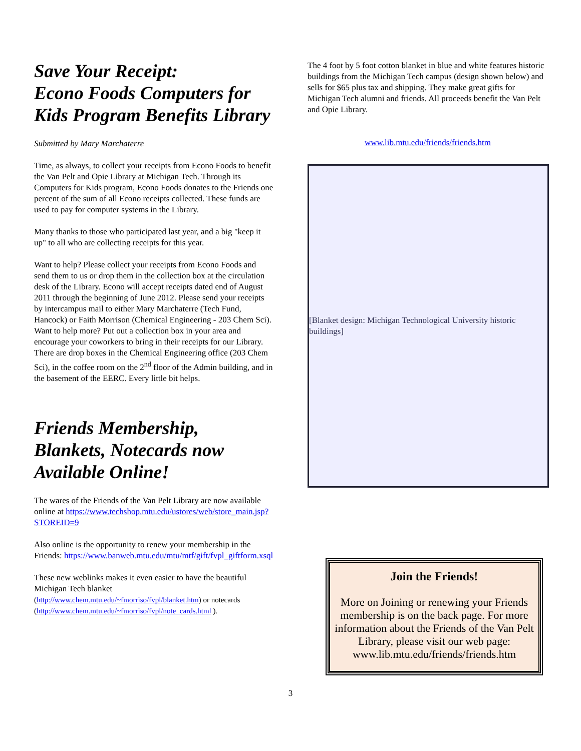Save Your Receipt:
Econo Foods Computers for Kids Program Benefits Library
Submitted by Mary Marchaterre
Time, as always, to collect your receipts from Econo Foods to benefit the Van Pelt and Opie Library at Michigan Tech. Through its Computers for Kids program, Econo Foods donates to the Friends one percent of the sum of all Econo receipts collected. These funds are used to pay for computer systems in the Library.
Many thanks to those who participated last year, and a big "keep it up" to all who are collecting receipts for this year.
Want to help? Please collect your receipts from Econo Foods and send them to us or drop them in the collection box at the circulation desk of the Library. Econo will accept receipts dated end of August 2011 through the beginning of June 2012. Please send your receipts by intercampus mail to either Mary Marchaterre (Tech Fund, Hancock) or Faith Morrison (Chemical Engineering - 203 Chem Sci). Want to help more? Put out a collection box in your area and encourage your coworkers to bring in their receipts for our Library. There are drop boxes in the Chemical Engineering office (203 Chem Sci), in the coffee room on the 2<sup>nd</sup> floor of the Admin building, and in the basement of the EERC. Every little bit helps.
Friends Membership, Blankets, Notecards now Available Online!
The wares of the Friends of the Van Pelt Library are now available online at https://www.techshop.mtu.edu/ustores/web/store_main.jsp?STOREID=9
Also online is the opportunity to renew your membership in the Friends: https://www.banweb.mtu.edu/mtu/mtf/gift/fvpl_giftform.xsql
These new weblinks makes it even easier to have the beautiful Michigan Tech blanket (http://www.chem.mtu.edu/~fmorriso/fvpl/blanket.htm) or notecards (http://www.chem.mtu.edu/~fmorriso/fvpl/note_cards.html ).
The 4 foot by 5 foot cotton blanket in blue and white features historic buildings from the Michigan Tech campus (design shown below) and sells for $65 plus tax and shipping. They make great gifts for Michigan Tech alumni and friends. All proceeds benefit the Van Pelt and Opie Library.
www.lib.mtu.edu/friends/friends.htm
[Blanket design: Michigan Technological University historic buildings]
Join the Friends!
More on Joining or renewing your Friends membership is on the back page. For more information about the Friends of the Van Pelt Library, please visit our web page: www.lib.mtu.edu/friends/friends.htm
3